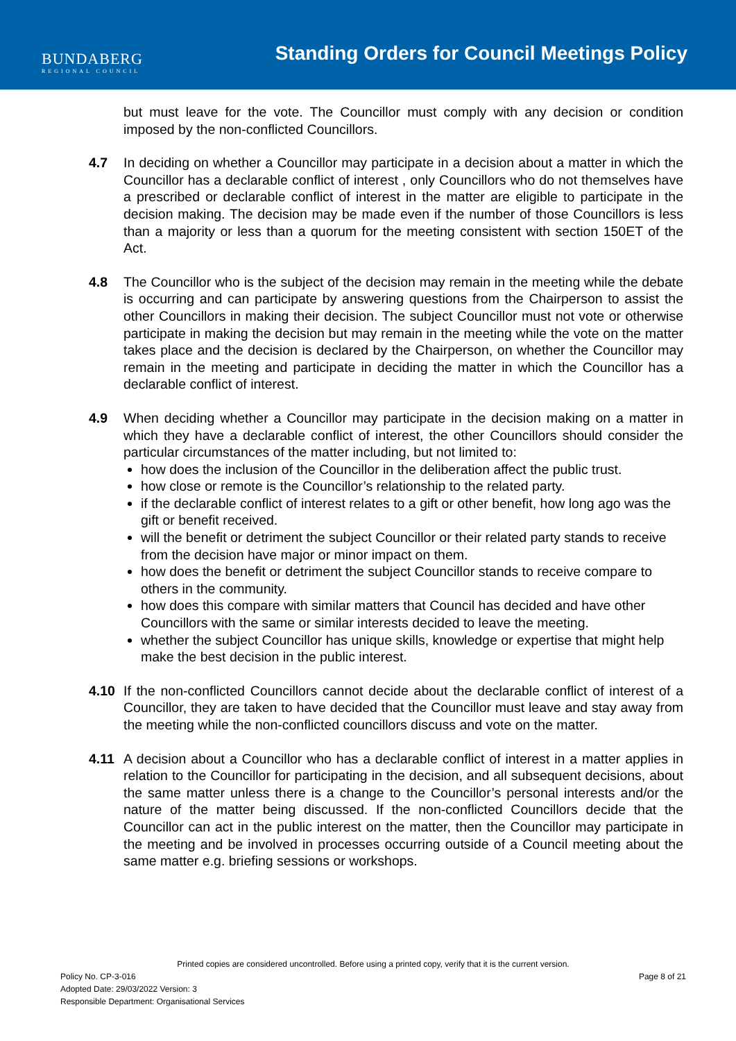BUNDABERG
REGIONAL COUNCIL
Standing Orders for Council Meetings Policy
but must leave for the vote. The Councillor must comply with any decision or condition imposed by the non-conflicted Councillors.
4.7 In deciding on whether a Councillor may participate in a decision about a matter in which the Councillor has a declarable conflict of interest , only Councillors who do not themselves have a prescribed or declarable conflict of interest in the matter are eligible to participate in the decision making. The decision may be made even if the number of those Councillors is less than a majority or less than a quorum for the meeting consistent with section 150ET of the Act.
4.8 The Councillor who is the subject of the decision may remain in the meeting while the debate is occurring and can participate by answering questions from the Chairperson to assist the other Councillors in making their decision. The subject Councillor must not vote or otherwise participate in making the decision but may remain in the meeting while the vote on the matter takes place and the decision is declared by the Chairperson, on whether the Councillor may remain in the meeting and participate in deciding the matter in which the Councillor has a declarable conflict of interest.
4.9 When deciding whether a Councillor may participate in the decision making on a matter in which they have a declarable conflict of interest, the other Councillors should consider the particular circumstances of the matter including, but not limited to:
how does the inclusion of the Councillor in the deliberation affect the public trust.
how close or remote is the Councillor’s relationship to the related party.
if the declarable conflict of interest relates to a gift or other benefit, how long ago was the gift or benefit received.
will the benefit or detriment the subject Councillor or their related party stands to receive from the decision have major or minor impact on them.
how does the benefit or detriment the subject Councillor stands to receive compare to others in the community.
how does this compare with similar matters that Council has decided and have other Councillors with the same or similar interests decided to leave the meeting.
whether the subject Councillor has unique skills, knowledge or expertise that might help make the best decision in the public interest.
4.10 If the non-conflicted Councillors cannot decide about the declarable conflict of interest of a Councillor, they are taken to have decided that the Councillor must leave and stay away from the meeting while the non-conflicted councillors discuss and vote on the matter.
4.11 A decision about a Councillor who has a declarable conflict of interest in a matter applies in relation to the Councillor for participating in the decision, and all subsequent decisions, about the same matter unless there is a change to the Councillor’s personal interests and/or the nature of the matter being discussed. If the non-conflicted Councillors decide that the Councillor can act in the public interest on the matter, then the Councillor may participate in the meeting and be involved in processes occurring outside of a Council meeting about the same matter e.g. briefing sessions or workshops.
Printed copies are considered uncontrolled. Before using a printed copy, verify that it is the current version.
Policy No. CP-3-016 Page 8 of 21
Adopted Date: 29/03/2022 Version: 3
Responsible Department: Organisational Services